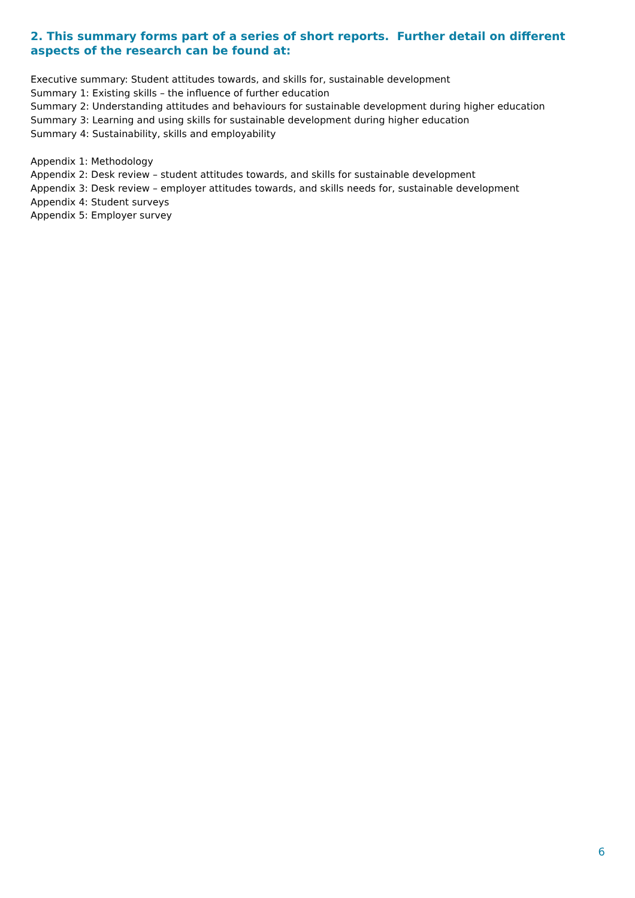2. This summary forms part of a series of short reports. Further detail on different aspects of the research can be found at:
Executive summary: Student attitudes towards, and skills for, sustainable development
Summary 1: Existing skills – the influence of further education
Summary 2: Understanding attitudes and behaviours for sustainable development during higher education
Summary 3: Learning and using skills for sustainable development during higher education
Summary 4: Sustainability, skills and employability
Appendix 1: Methodology
Appendix 2: Desk review – student attitudes towards, and skills for sustainable development
Appendix 3: Desk review – employer attitudes towards, and skills needs for, sustainable development
Appendix 4: Student surveys
Appendix 5: Employer survey
6